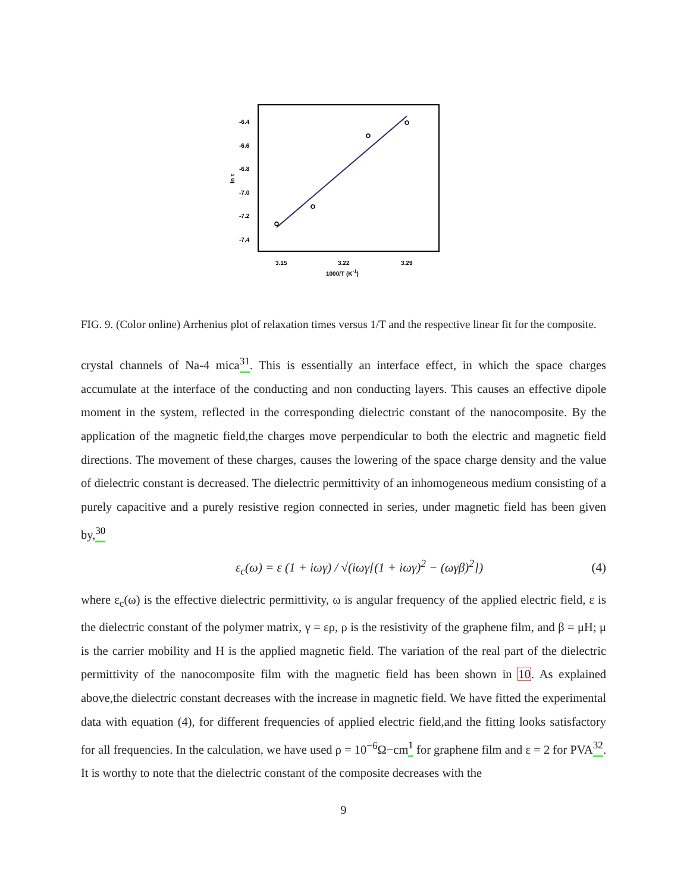-6.4
-6.6
-6.8
-7.0
-7.2
-7.4
3.15
3.22
3.29
1000/T (K-1)
ln τ
FIG. 9. (Color online) Arrhenius plot of relaxation times versus 1/T and the respective linear fit for the composite.
crystal channels of Na-4 mica<sup>31</sup>. This is essentially an interface effect, in which the space charges accumulate at the interface of the conducting and non conducting layers. This causes an effective dipole moment in the system, reflected in the corresponding dielectric constant of the nanocomposite. By the application of the magnetic field,the charges move perpendicular to both the electric and magnetic field directions. The movement of these charges, causes the lowering of the space charge density and the value of dielectric constant is decreased. The dielectric permittivity of an inhomogeneous medium consisting of a purely capacitive and a purely resistive region connected in series, under magnetic field has been given by,<sup>30</sup>
ε<sub>c</sub>(ω) = ε (1 + iωγ) / √(iωγ[(1 + iωγ)<sup>2</sup> − (ωγβ)<sup>2</sup>]) (4)
where ε<sub>c</sub>(ω) is the effective dielectric permittivity, ω is angular frequency of the applied electric field, ε is the dielectric constant of the polymer matrix, γ = ερ, ρ is the resistivity of the graphene film, and β = μH; μ is the carrier mobility and H is the applied magnetic field. The variation of the real part of the dielectric permittivity of the nanocomposite film with the magnetic field has been shown in 10. As explained above,the dielectric constant decreases with the increase in magnetic field. We have fitted the experimental data with equation (4), for different frequencies of applied electric field,and the fitting looks satisfactory for all frequencies. In the calculation, we have used ρ = 10<sup>−6</sup>Ω−cm<sup>1</sup> for graphene film and ε = 2 for PVA<sup>32</sup>. It is worthy to note that the dielectric constant of the composite decreases with the
9